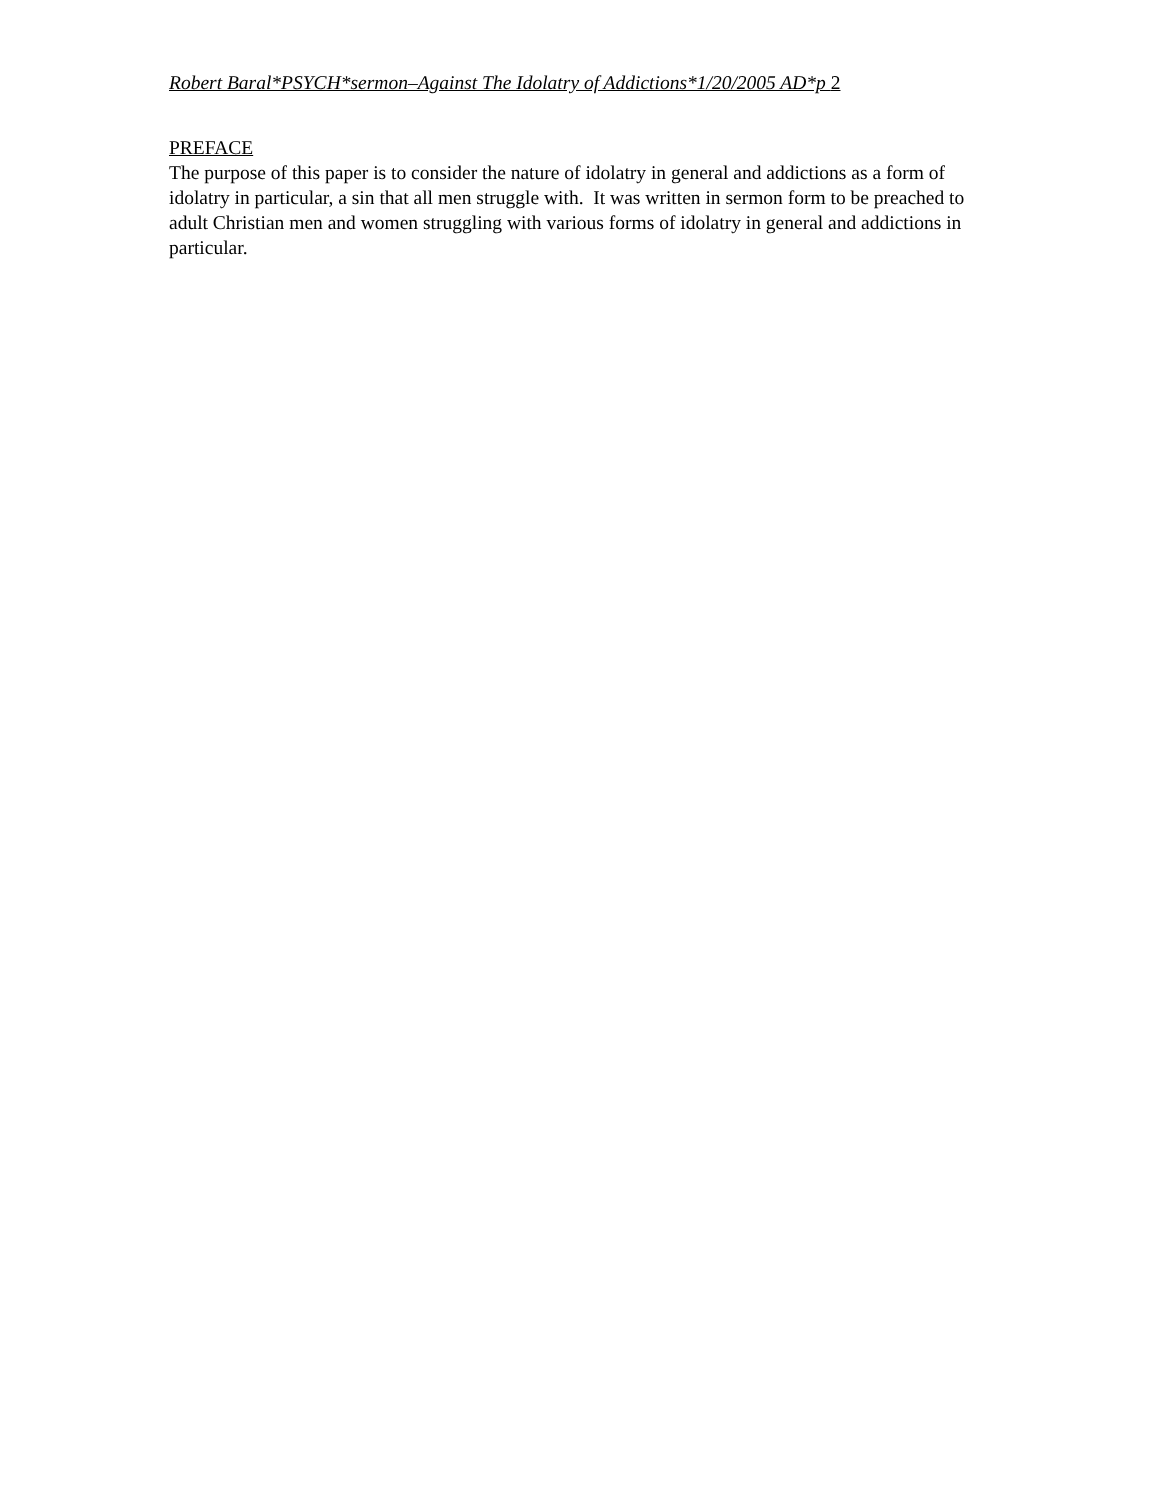Robert Baral*PSYCH*sermon–Against The Idolatry of Addictions*1/20/2005 AD*p 2
PREFACE
The purpose of this paper is to consider the nature of idolatry in general and addictions as a form of idolatry in particular, a sin that all men struggle with. It was written in sermon form to be preached to adult Christian men and women struggling with various forms of idolatry in general and addictions in particular.